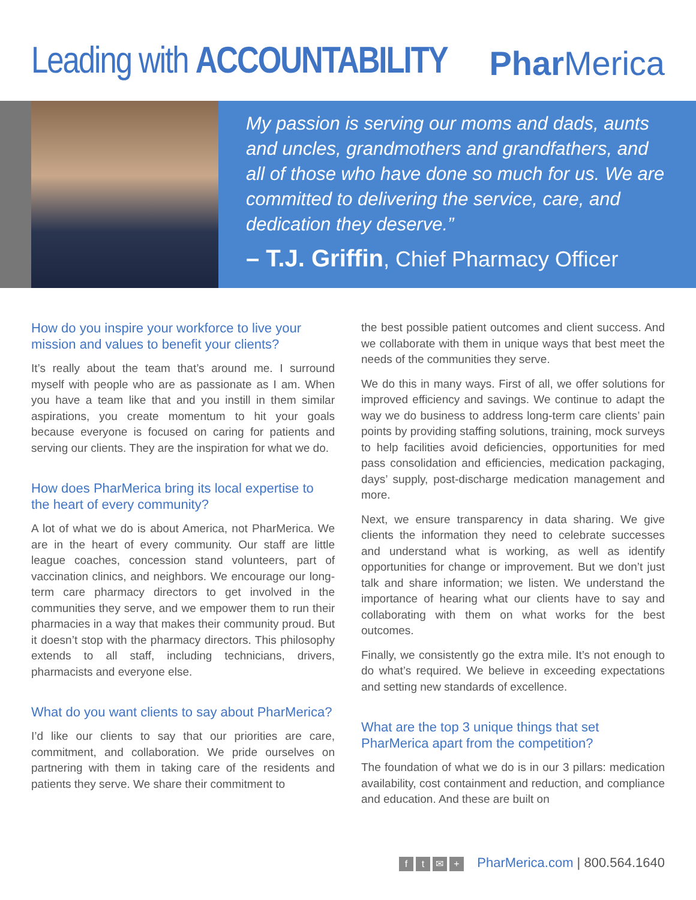Leading with ACCOUNTABILITY Phar Merica
My passion is serving our moms and dads, aunts and uncles, grandmothers and grandfathers, and all of those who have done so much for us. We are committed to delivering the service, care, and dedication they deserve.”
– T.J. Griffin, Chief Pharmacy Officer
How do you inspire your workforce to live your mission and values to benefit your clients?
It’s really about the team that’s around me. I surround myself with people who are as passionate as I am. When you have a team like that and you instill in them similar aspirations, you create momentum to hit your goals because everyone is focused on caring for patients and serving our clients. They are the inspiration for what we do.
How does PharMerica bring its local expertise to the heart of every community?
A lot of what we do is about America, not PharMerica. We are in the heart of every community. Our staff are little league coaches, concession stand volunteers, part of vaccination clinics, and neighbors. We encourage our long-term care pharmacy directors to get involved in the communities they serve, and we empower them to run their pharmacies in a way that makes their community proud. But it doesn’t stop with the pharmacy directors. This philosophy extends to all staff, including technicians, drivers, pharmacists and everyone else.
What do you want clients to say about PharMerica?
I’d like our clients to say that our priorities are care, commitment, and collaboration. We pride ourselves on partnering with them in taking care of the residents and patients they serve. We share their commitment to
the best possible patient outcomes and client success. And we collaborate with them in unique ways that best meet the needs of the communities they serve.
We do this in many ways. First of all, we offer solutions for improved efficiency and savings. We continue to adapt the way we do business to address long-term care clients’ pain points by providing staffing solutions, training, mock surveys to help facilities avoid deficiencies, opportunities for med pass consolidation and efficiencies, medication packaging, days’ supply, post-discharge medication management and more.
Next, we ensure transparency in data sharing. We give clients the information they need to celebrate successes and understand what is working, as well as identify opportunities for change or improvement. But we don’t just talk and share information; we listen. We understand the importance of hearing what our clients have to say and collaborating with them on what works for the best outcomes.
Finally, we consistently go the extra mile. It’s not enough to do what’s required. We believe in exceeding expectations and setting new standards of excellence.
What are the top 3 unique things that set PharMerica apart from the competition?
The foundation of what we do is in our 3 pillars: medication availability, cost containment and reduction, and compliance and education. And these are built on
ft ✉ + PharMerica.com | 800.564.1640